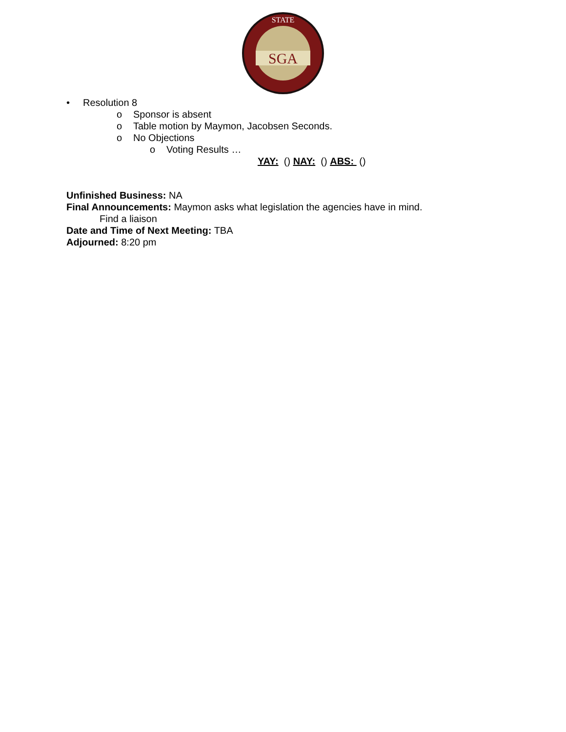SGA
STATE
• Resolution 8
o Sponsor is absent
o Table motion by Maymon, Jacobsen Seconds.
o No Objections
o Voting Results …
YAY: () NAY: () ABS: ()
Unfinished Business: NA
Final Announcements: Maymon asks what legislation the agencies have in mind.
Find a liaison
Date and Time of Next Meeting: TBA
Adjourned: 8:20 pm